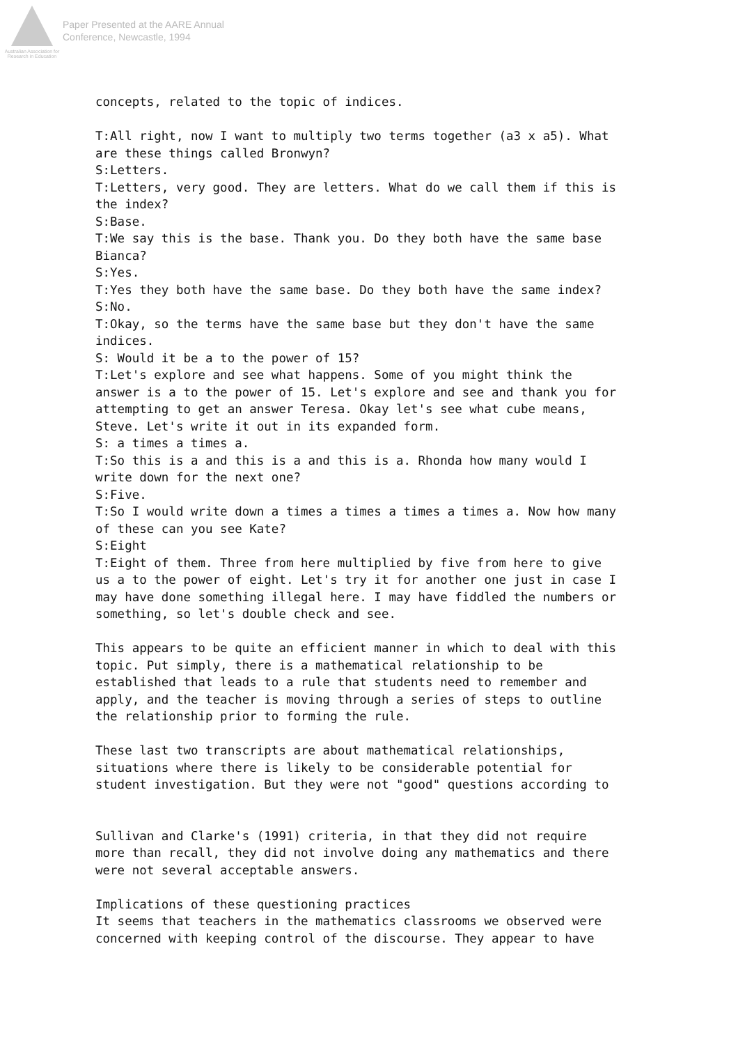Australian Association for Research in Education
Paper Presented at the AARE Annual
Conference, Newcastle, 1994
concepts, related to the topic of indices. T:All right, now I want to multiply two terms together (a3 x a5). What are these things called Bronwyn? S:Letters. T:Letters, very good. They are letters. What do we call them if this is the index? S:Base. T:We say this is the base. Thank you. Do they both have the same base Bianca? S:Yes. T:Yes they both have the same base. Do they both have the same index? S:No. T:Okay, so the terms have the same base but they don't have the same indices. S: Would it be a to the power of 15? T:Let's explore and see what happens. Some of you might think the answer is a to the power of 15. Let's explore and see and thank you for attempting to get an answer Teresa. Okay let's see what cube means, Steve. Let's write it out in its expanded form. S: a times a times a. T:So this is a and this is a and this is a. Rhonda how many would I write down for the next one? S:Five. T:So I would write down a times a times a times a times a. Now how many of these can you see Kate? S:Eight T:Eight of them. Three from here multiplied by five from here to give us a to the power of eight. Let's try it for another one just in case I may have done something illegal here. I may have fiddled the numbers or something, so let's double check and see. This appears to be quite an efficient manner in which to deal with this topic. Put simply, there is a mathematical relationship to be established that leads to a rule that students need to remember and apply, and the teacher is moving through a series of steps to outline the relationship prior to forming the rule. These last two transcripts are about mathematical relationships, situations where there is likely to be considerable potential for student investigation. But they were not "good" questions according to Sullivan and Clarke's (1991) criteria, in that they did not require more than recall, they did not involve doing any mathematics and there were not several acceptable answers. Implications of these questioning practices It seems that teachers in the mathematics classrooms we observed were concerned with keeping control of the discourse. They appear to have